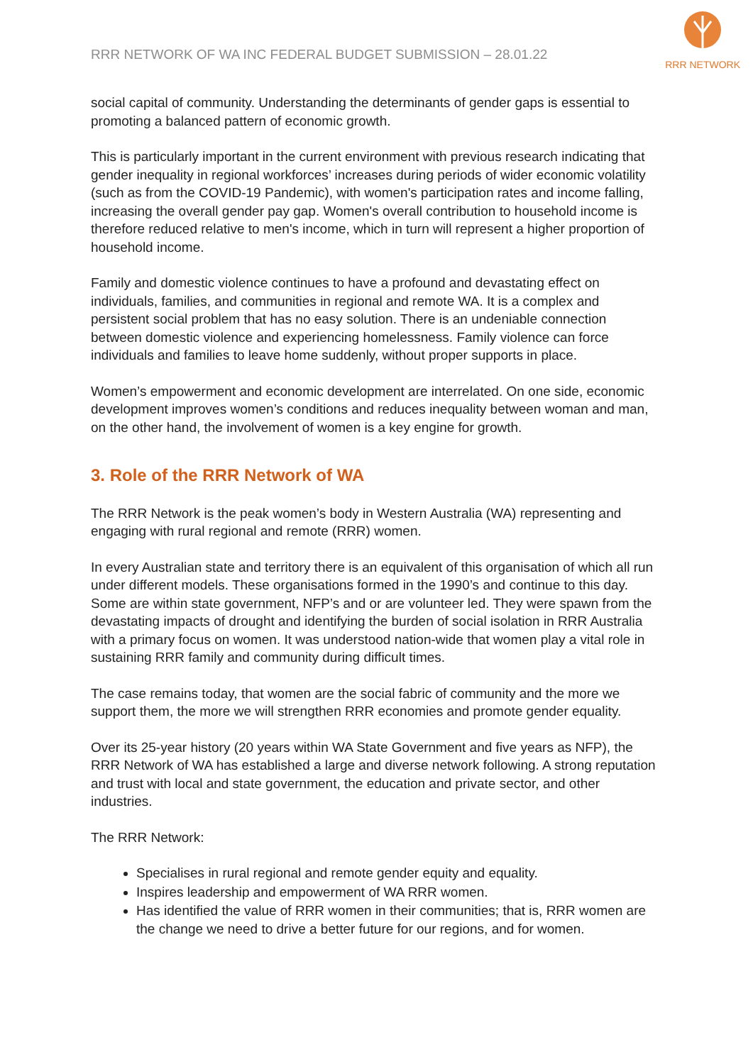RRR NETWORK OF WA INC FEDERAL BUDGET SUBMISSION – 28.01.22
RRR NETWORK
social capital of community. Understanding the determinants of gender gaps is essential to promoting a balanced pattern of economic growth.
This is particularly important in the current environment with previous research indicating that gender inequality in regional workforces’ increases during periods of wider economic volatility (such as from the COVID-19 Pandemic), with women's participation rates and income falling, increasing the overall gender pay gap. Women's overall contribution to household income is therefore reduced relative to men's income, which in turn will represent a higher proportion of household income.
Family and domestic violence continues to have a profound and devastating effect on individuals, families, and communities in regional and remote WA. It is a complex and persistent social problem that has no easy solution. There is an undeniable connection between domestic violence and experiencing homelessness. Family violence can force individuals and families to leave home suddenly, without proper supports in place.
Women’s empowerment and economic development are interrelated. On one side, economic development improves women’s conditions and reduces inequality between woman and man, on the other hand, the involvement of women is a key engine for growth.
3. Role of the RRR Network of WA
The RRR Network is the peak women’s body in Western Australia (WA) representing and engaging with rural regional and remote (RRR) women.
In every Australian state and territory there is an equivalent of this organisation of which all run under different models. These organisations formed in the 1990’s and continue to this day. Some are within state government, NFP’s and or are volunteer led. They were spawn from the devastating impacts of drought and identifying the burden of social isolation in RRR Australia with a primary focus on women. It was understood nation-wide that women play a vital role in sustaining RRR family and community during difficult times.
The case remains today, that women are the social fabric of community and the more we support them, the more we will strengthen RRR economies and promote gender equality.
Over its 25-year history (20 years within WA State Government and five years as NFP), the RRR Network of WA has established a large and diverse network following. A strong reputation and trust with local and state government, the education and private sector, and other industries.
The RRR Network:
Specialises in rural regional and remote gender equity and equality.
Inspires leadership and empowerment of WA RRR women.
Has identified the value of RRR women in their communities; that is, RRR women are the change we need to drive a better future for our regions, and for women.